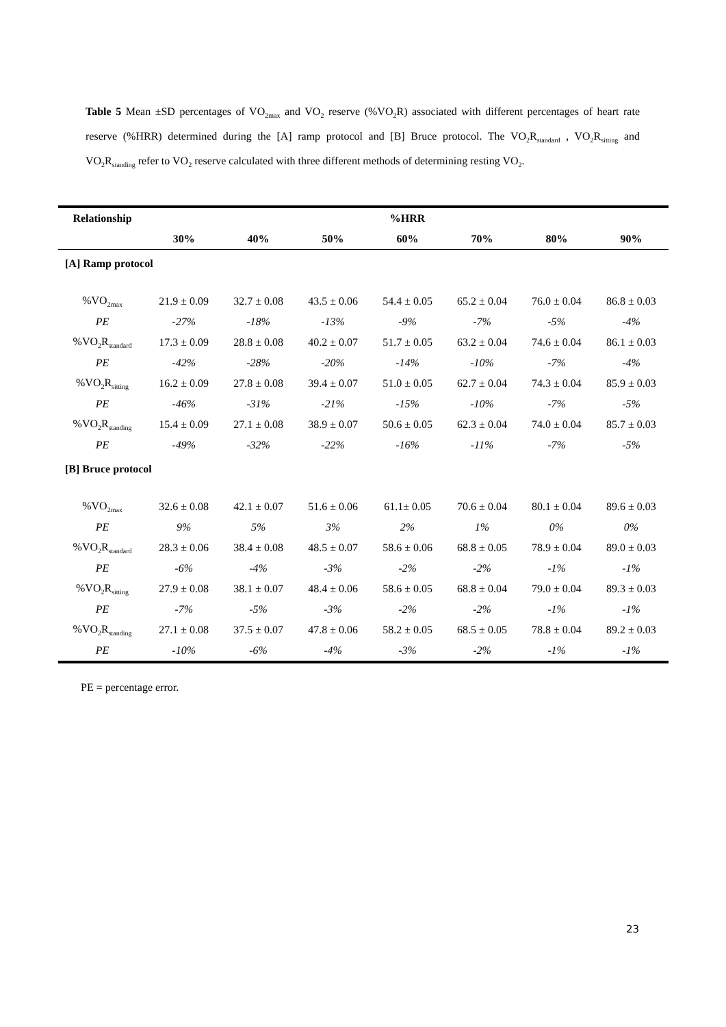Table 5 Mean ±SD percentages of VO<sub>2max</sub> and VO<sub>2</sub> reserve (%VO<sub>2</sub>R) associated with different percentages of heart rate reserve (%HRR) determined during the [A] ramp protocol and [B] Bruce protocol. The VO<sub>2</sub>R<sub>standard</sub> , VO<sub>2</sub>R<sub>sitting</sub> and VO<sub>2</sub>R<sub>standing</sub> refer to VO<sub>2</sub> reserve calculated with three different methods of determining resting VO<sub>2</sub>.
| Relationship | %HRR | | | | | | |
| --- | --- | --- | --- | --- | --- | --- | --- |
| | 30% | 40% | 50% | 60% | 70% | 80% | 90% |
| [A] Ramp protocol | | | | | | | |
| %VO<sub>2max</sub> | 21.9 ± 0.09 | 32.7 ± 0.08 | 43.5 ± 0.06 | 54.4 ± 0.05 | 65.2 ± 0.04 | 76.0 ± 0.04 | 86.8 ± 0.03 |
| PE | -27% | -18% | -13% | -9% | -7% | -5% | -4% |
| %VO<sub>2</sub>R<sub>standard</sub> | 17.3 ± 0.09 | 28.8 ± 0.08 | 40.2 ± 0.07 | 51.7 ± 0.05 | 63.2 ± 0.04 | 74.6 ± 0.04 | 86.1 ± 0.03 |
| PE | -42% | -28% | -20% | -14% | -10% | -7% | -4% |
| %VO<sub>2</sub>R<sub>sitting</sub> | 16.2 ± 0.09 | 27.8 ± 0.08 | 39.4 ± 0.07 | 51.0 ± 0.05 | 62.7 ± 0.04 | 74.3 ± 0.04 | 85.9 ± 0.03 |
| PE | -46% | -31% | -21% | -15% | -10% | -7% | -5% |
| %VO<sub>2</sub>R<sub>standing</sub> | 15.4 ± 0.09 | 27.1 ± 0.08 | 38.9 ± 0.07 | 50.6 ± 0.05 | 62.3 ± 0.04 | 74.0 ± 0.04 | 85.7 ± 0.03 |
| PE | -49% | -32% | -22% | -16% | -11% | -7% | -5% |
| [B] Bruce protocol | | | | | | | |
| %VO<sub>2max</sub> | 32.6 ± 0.08 | 42.1 ± 0.07 | 51.6 ± 0.06 | 61.1± 0.05 | 70.6 ± 0.04 | 80.1 ± 0.04 | 89.6 ± 0.03 |
| PE | 9% | 5% | 3% | 2% | 1% | 0% | 0% |
| %VO<sub>2</sub>R<sub>standard</sub> | 28.3 ± 0.06 | 38.4 ± 0.08 | 48.5 ± 0.07 | 58.6 ± 0.06 | 68.8 ± 0.05 | 78.9 ± 0.04 | 89.0 ± 0.03 |
| PE | -6% | -4% | -3% | -2% | -2% | -1% | -1% |
| %VO<sub>2</sub>R<sub>sitting</sub> | 27.9 ± 0.08 | 38.1 ± 0.07 | 48.4 ± 0.06 | 58.6 ± 0.05 | 68.8 ± 0.04 | 79.0 ± 0.04 | 89.3 ± 0.03 |
| PE | -7% | -5% | -3% | -2% | -2% | -1% | -1% |
| %VO<sub>2</sub>R<sub>standing</sub> | 27.1 ± 0.08 | 37.5 ± 0.07 | 47.8 ± 0.06 | 58.2 ± 0.05 | 68.5 ± 0.05 | 78.8 ± 0.04 | 89.2 ± 0.03 |
| PE | -10% | -6% | -4% | -3% | -2% | -1% | -1% |
PE = percentage error.
23